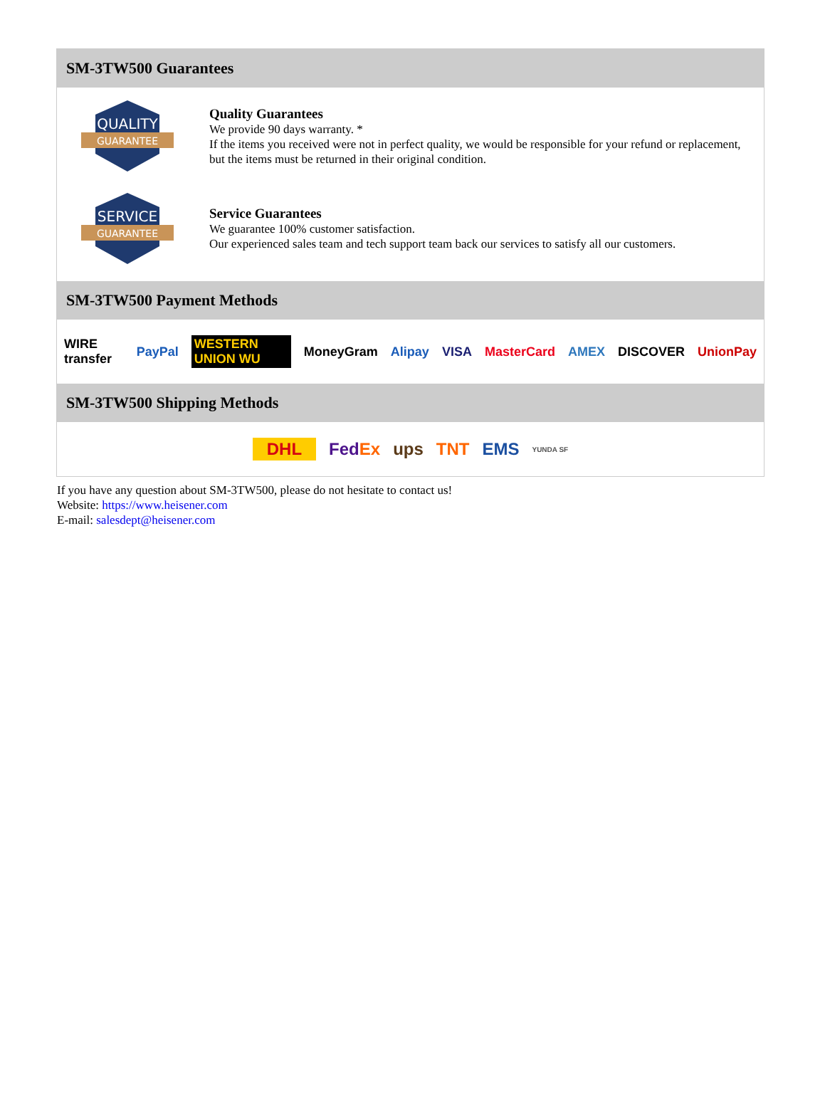SM-3TW500 Guarantees
QUALITY
GUARANTEE
Quality Guarantees
We provide 90 days warranty. *
If the items you received were not in perfect quality, we would be responsible for your refund or replacement, but the items must be returned in their original condition.
SERVICE
GUARANTEE
Service Guarantees
We guarantee 100% customer satisfaction.
Our experienced sales team and tech support team back our services to satisfy all our customers.
SM-3TW500 Payment Methods
WIRE transfer PayPal WESTERN UNION WU MoneyGram Alipay VISA MasterCard AMEX DISCOVER UnionPay
SM-3TW500 Shipping Methods
DHL FedEx ups TNT EMS YUNDA SF
If you have any question about SM-3TW500, please do not hesitate to contact us!
Website: https://www.heisener.com
E-mail: salesdept@heisener.com